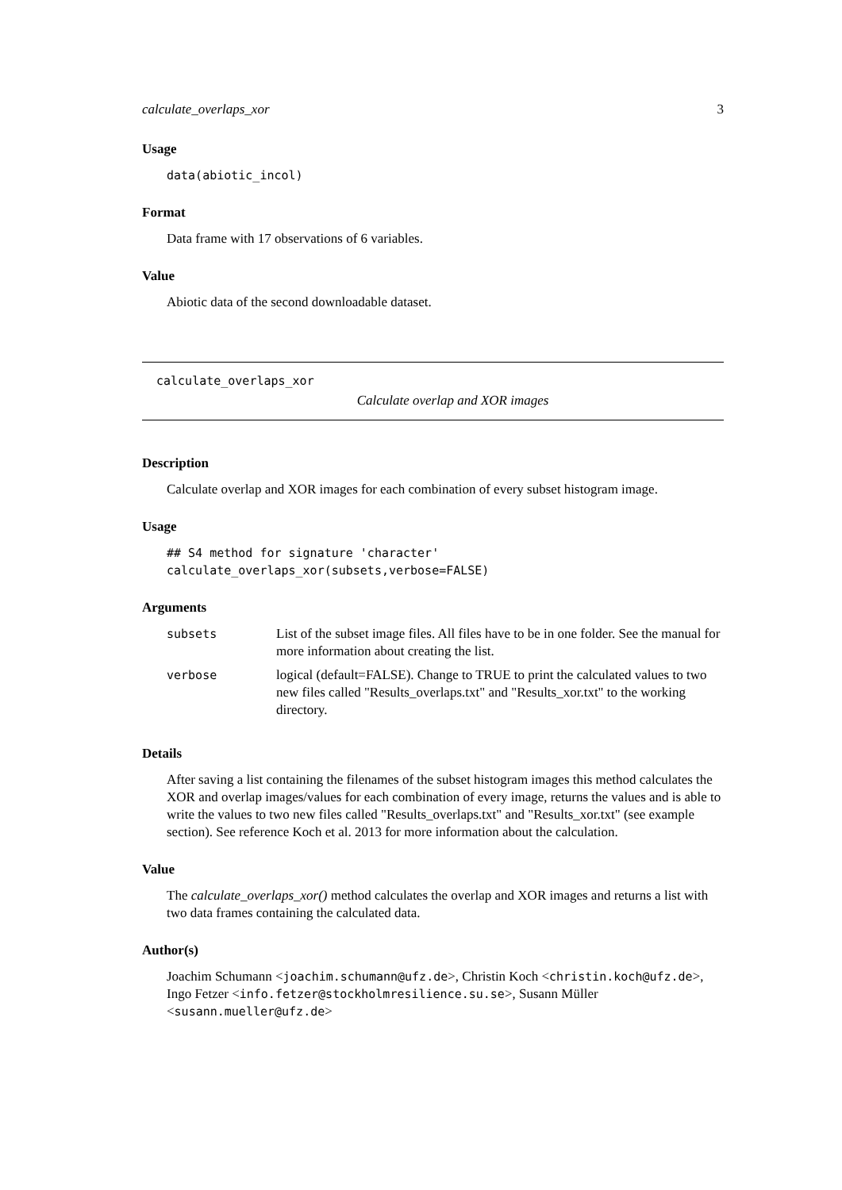calculate_overlaps_xor 3
Usage
data(abiotic_incol)
Format
Data frame with 17 observations of 6 variables.
Value
Abiotic data of the second downloadable dataset.
calculate_overlaps_xor
Calculate overlap and XOR images
Description
Calculate overlap and XOR images for each combination of every subset histogram image.
Usage
## S4 method for signature 'character'
calculate_overlaps_xor(subsets,verbose=FALSE)
Arguments
| subsets | List of the subset image files. All files have to be in one folder. See the manual for more information about creating the list. |
| verbose | logical (default=FALSE). Change to TRUE to print the calculated values to two new files called "Results_overlaps.txt" and "Results_xor.txt" to the working directory. |
Details
After saving a list containing the filenames of the subset histogram images this method calculates the XOR and overlap images/values for each combination of every image, returns the values and is able to write the values to two new files called "Results_overlaps.txt" and "Results_xor.txt" (see example section). See reference Koch et al. 2013 for more information about the calculation.
Value
The calculate_overlaps_xor() method calculates the overlap and XOR images and returns a list with two data frames containing the calculated data.
Author(s)
Joachim Schumann <joachim.schumann@ufz.de>, Christin Koch <christin.koch@ufz.de>, Ingo Fetzer <info.fetzer@stockholmresilience.su.se>, Susann Müller <susann.mueller@ufz.de>